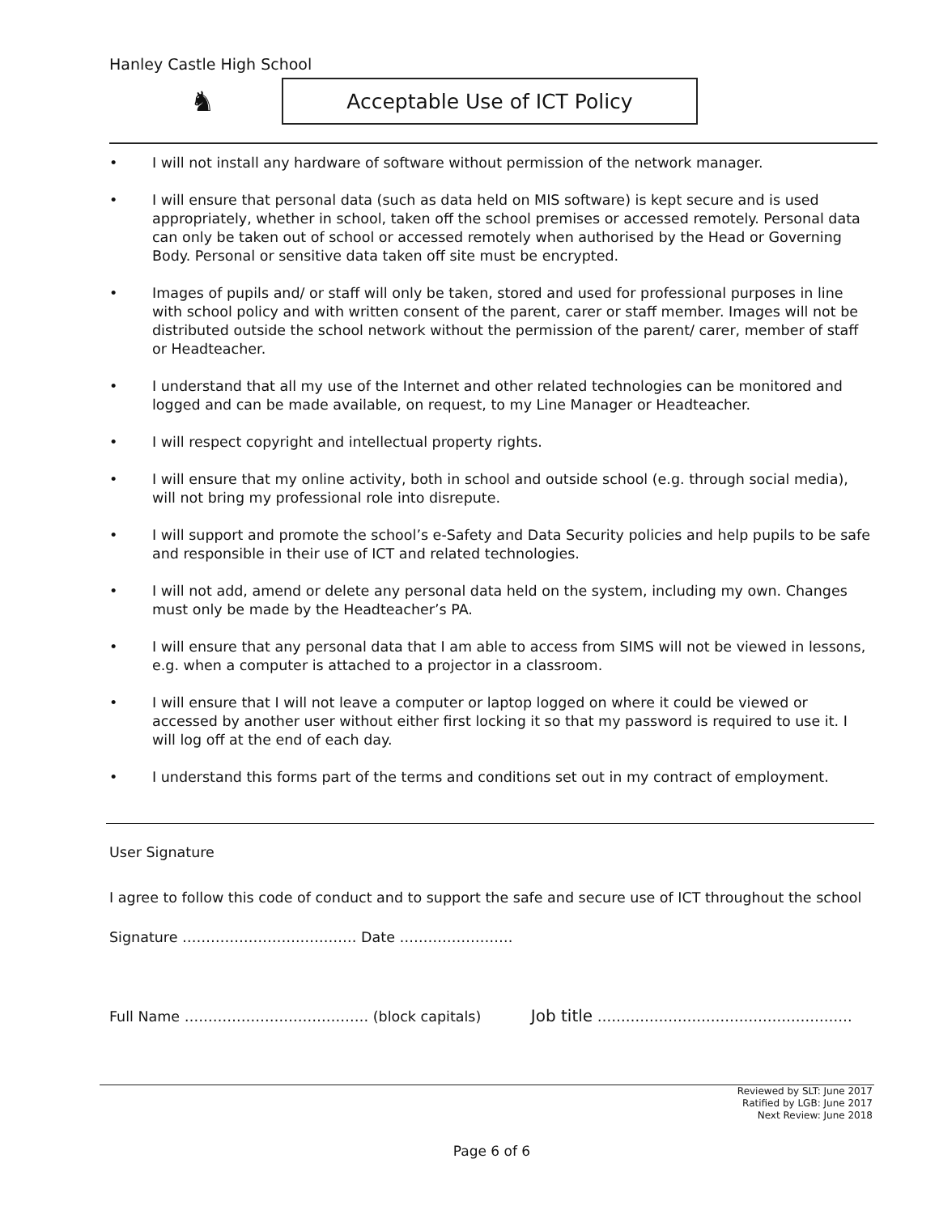Hanley Castle High School
♞
Acceptable Use of ICT Policy
• I will not install any hardware of software without permission of the network manager.
• I will ensure that personal data (such as data held on MIS software) is kept secure and is used appropriately, whether in school, taken off the school premises or accessed remotely. Personal data can only be taken out of school or accessed remotely when authorised by the Head or Governing Body. Personal or sensitive data taken off site must be encrypted.
• Images of pupils and/ or staff will only be taken, stored and used for professional purposes in line with school policy and with written consent of the parent, carer or staff member. Images will not be distributed outside the school network without the permission of the parent/ carer, member of staff or Headteacher.
• I understand that all my use of the Internet and other related technologies can be monitored and logged and can be made available, on request, to my Line Manager or Headteacher.
• I will respect copyright and intellectual property rights.
• I will ensure that my online activity, both in school and outside school (e.g. through social media), will not bring my professional role into disrepute.
• I will support and promote the school’s e-Safety and Data Security policies and help pupils to be safe and responsible in their use of ICT and related technologies.
• I will not add, amend or delete any personal data held on the system, including my own. Changes must only be made by the Headteacher’s PA.
• I will ensure that any personal data that I am able to access from SIMS will not be viewed in lessons, e.g. when a computer is attached to a projector in a classroom.
• I will ensure that I will not leave a computer or laptop logged on where it could be viewed or accessed by another user without either first locking it so that my password is required to use it. I will log off at the end of each day.
• I understand this forms part of the terms and conditions set out in my contract of employment.
User Signature
I agree to follow this code of conduct and to support the safe and secure use of ICT throughout the school
Signature …………………….………… Date ……………………
Full Name ………………………………… (block capitals) Job title ………………………………………………
Reviewed by SLT: June 2017
Ratified by LGB: June 2017
Next Review: June 2018
Page 6 of 6